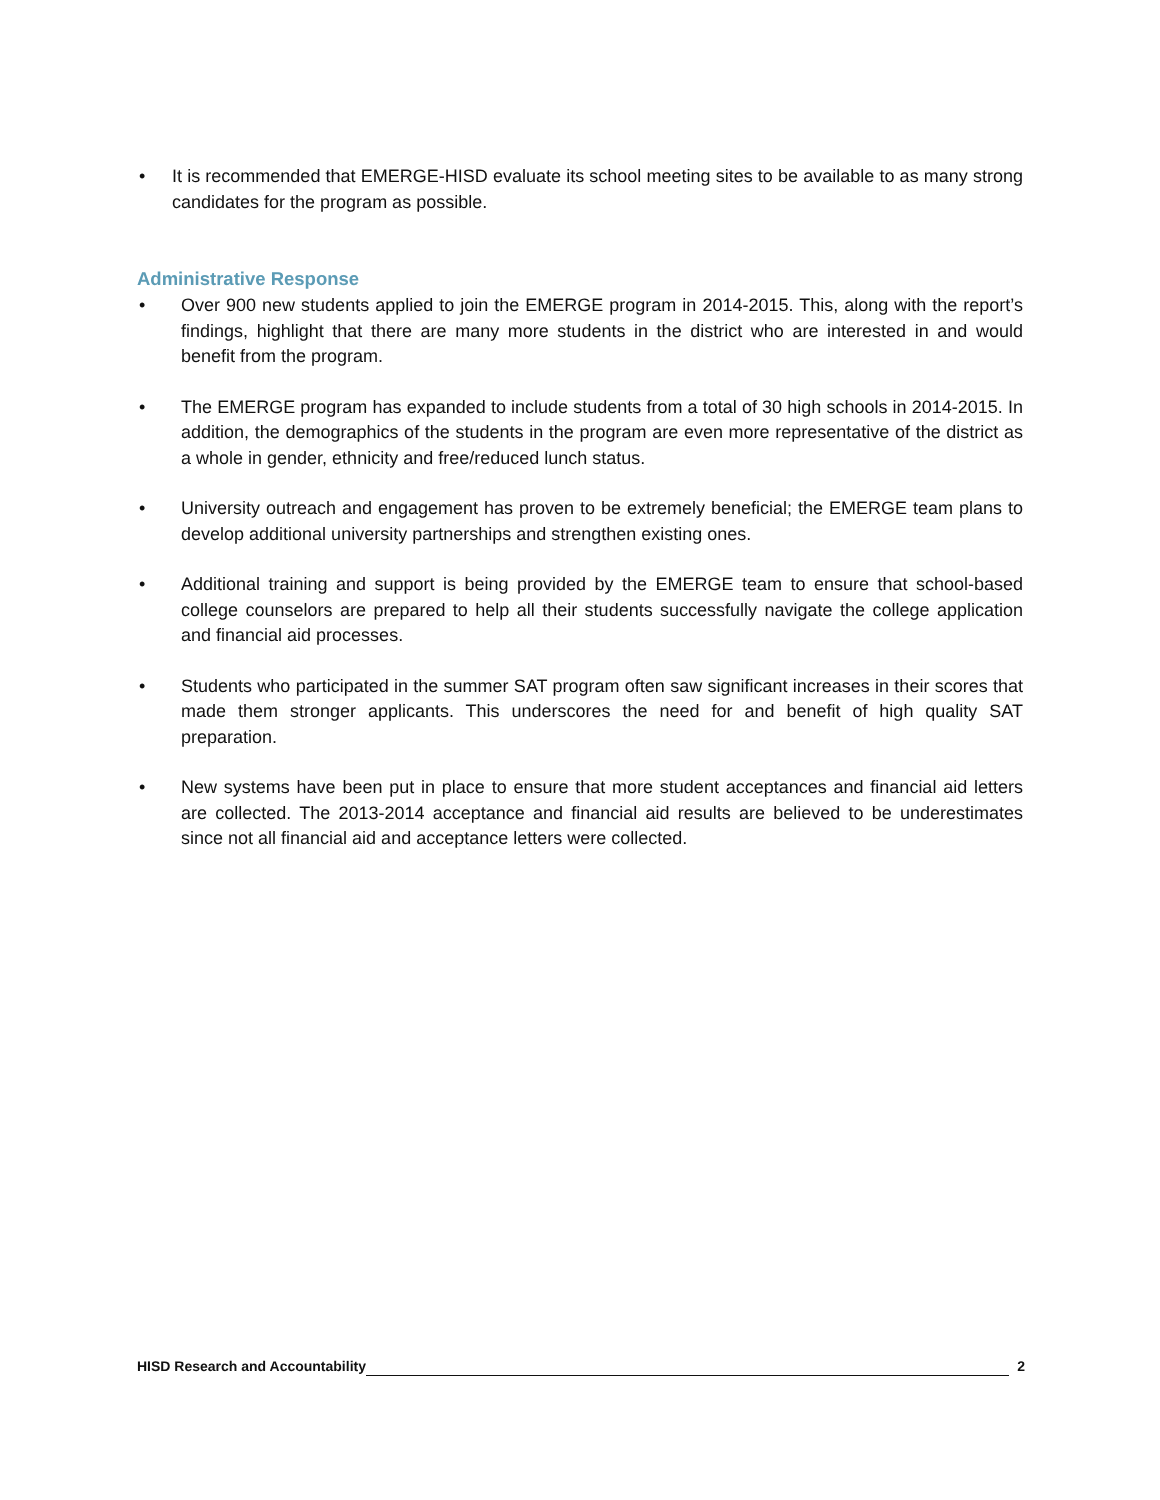• It is recommended that EMERGE-HISD evaluate its school meeting sites to be available to as many strong candidates for the program as possible.
Administrative Response
• Over 900 new students applied to join the EMERGE program in 2014-2015. This, along with the report’s findings, highlight that there are many more students in the district who are interested in and would benefit from the program.
• The EMERGE program has expanded to include students from a total of 30 high schools in 2014-2015. In addition, the demographics of the students in the program are even more representative of the district as a whole in gender, ethnicity and free/reduced lunch status.
• University outreach and engagement has proven to be extremely beneficial; the EMERGE team plans to develop additional university partnerships and strengthen existing ones.
• Additional training and support is being provided by the EMERGE team to ensure that school-based college counselors are prepared to help all their students successfully navigate the college application and financial aid processes.
• Students who participated in the summer SAT program often saw significant increases in their scores that made them stronger applicants. This underscores the need for and benefit of high quality SAT preparation.
• New systems have been put in place to ensure that more student acceptances and financial aid letters are collected. The 2013-2014 acceptance and financial aid results are believed to be underestimates since not all financial aid and acceptance letters were collected.
HISD Research and Accountability 2